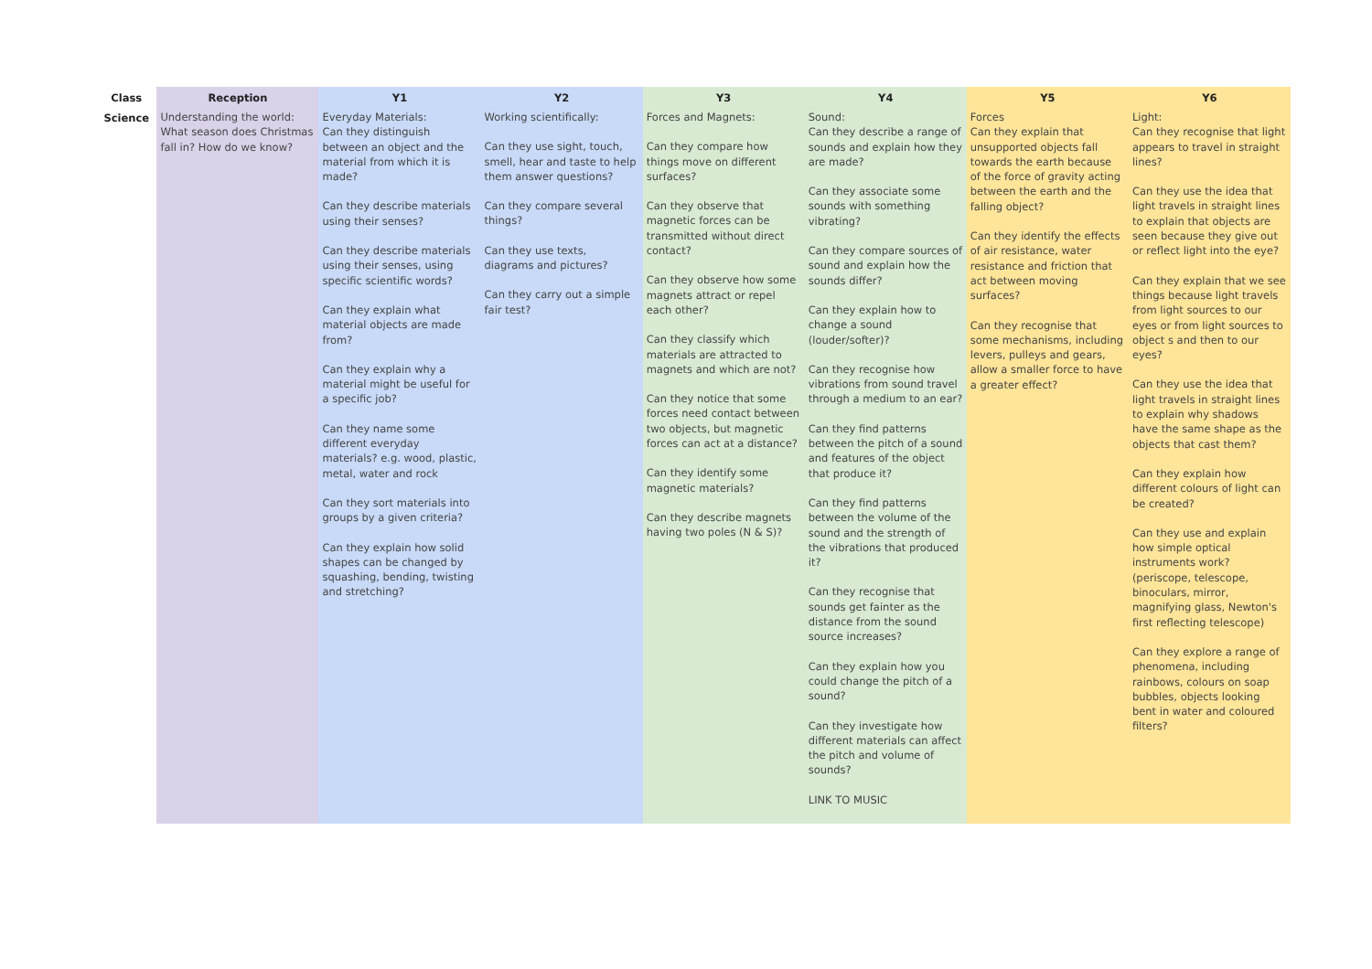| Class | Reception | Y1 | Y2 | Y3 | Y4 | Y5 | Y6 |
| --- | --- | --- | --- | --- | --- | --- | --- |
| Science | Understanding the world: What season does Christmas fall in? How do we know? | Everyday Materials: Can they distinguish between an object and the material from which it is made? Can they describe materials using their senses? Can they describe materials using their senses, using specific scientific words? Can they explain what material objects are made from? Can they explain why a material might be useful for a specific job? Can they name some different everyday materials? e.g. wood, plastic, metal, water and rock Can they sort materials into groups by a given criteria? Can they explain how solid shapes can be changed by squashing, bending, twisting and stretching? | Working scientifically: Can they use sight, touch, smell, hear and taste to help them answer questions? Can they compare several things? Can they use texts, diagrams and pictures? Can they carry out a simple fair test? | Forces and Magnets: Can they compare how things move on different surfaces? Can they observe that magnetic forces can be transmitted without direct contact? Can they observe how some magnets attract or repel each other? Can they classify which materials are attracted to magnets and which are not? Can they notice that some forces need contact between two objects, but magnetic forces can act at a distance? Can they identify some magnetic materials? Can they describe magnets having two poles (N & S)? | Sound: Can they describe a range of sounds and explain how they are made? Can they associate some sounds with something vibrating? Can they compare sources of sound and explain how the sounds differ? Can they explain how to change a sound (louder/softer)? Can they recognise how vibrations from sound travel through a medium to an ear? Can they find patterns between the pitch of a sound and features of the object that produce it? Can they find patterns between the volume of the sound and the strength of the vibrations that produced it? Can they recognise that sounds get fainter as the distance from the sound source increases? Can they explain how you could change the pitch of a sound? Can they investigate how different materials can affect the pitch and volume of sounds? LINK TO MUSIC | Forces Can they explain that unsupported objects fall towards the earth because of the force of gravity acting between the earth and the falling object? Can they identify the effects of air resistance, water resistance and friction that act between moving surfaces? Can they recognise that some mechanisms, including levers, pulleys and gears, allow a smaller force to have a greater effect? | Light: Can they recognise that light appears to travel in straight lines? Can they use the idea that light travels in straight lines to explain that objects are seen because they give out or reflect light into the eye? Can they explain that we see things because light travels from light sources to our eyes or from light sources to object s and then to our eyes? Can they use the idea that light travels in straight lines to explain why shadows have the same shape as the objects that cast them? Can they explain how different colours of light can be created? Can they use and explain how simple optical instruments work? (periscope, telescope, binoculars, mirror, magnifying glass, Newton's first reflecting telescope) Can they explore a range of phenomena, including rainbows, colours on soap bubbles, objects looking bent in water and coloured filters? |